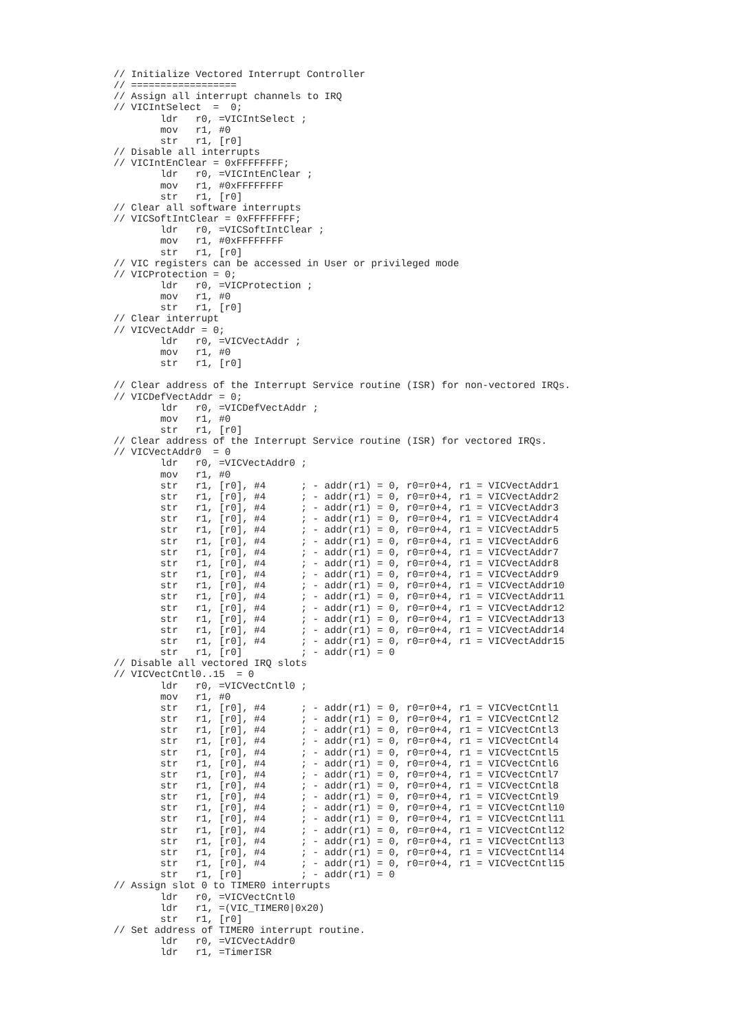// Initialize Vectored Interrupt Controller
// ==================
// Assign all interrupt channels to IRQ
// VICIntSelect  =  0;
        ldr   r0, =VICIntSelect ;
        mov   r1, #0
        str   r1, [r0]
// Disable all interrupts
// VICIntEnClear = 0xFFFFFFFF;
        ldr   r0, =VICIntEnClear ;
        mov   r1, #0xFFFFFFFF
        str   r1, [r0]
// Clear all software interrupts
// VICSoftIntClear = 0xFFFFFFFF;
        ldr   r0, =VICSoftIntClear ;
        mov   r1, #0xFFFFFFFF
        str   r1, [r0]
// VIC registers can be accessed in User or privileged mode
// VICProtection = 0;
        ldr   r0, =VICProtection ;
        mov   r1, #0
        str   r1, [r0]
// Clear interrupt
// VICVectAddr = 0;
        ldr   r0, =VICVectAddr ;
        mov   r1, #0
        str   r1, [r0]

// Clear address of the Interrupt Service routine (ISR) for non-vectored IRQs.
// VICDefVectAddr = 0;
        ldr   r0, =VICDefVectAddr ;
        mov   r1, #0
        str   r1, [r0]
// Clear address of the Interrupt Service routine (ISR) for vectored IRQs.
// VICVectAddr0  = 0
        ldr   r0, =VICVectAddr0 ;
        mov   r1, #0
        str   r1, [r0], #4      ; - addr(r1) = 0, r0=r0+4, r1 = VICVectAddr1
        str   r1, [r0], #4      ; - addr(r1) = 0, r0=r0+4, r1 = VICVectAddr2
        str   r1, [r0], #4      ; - addr(r1) = 0, r0=r0+4, r1 = VICVectAddr3
        str   r1, [r0], #4      ; - addr(r1) = 0, r0=r0+4, r1 = VICVectAddr4
        str   r1, [r0], #4      ; - addr(r1) = 0, r0=r0+4, r1 = VICVectAddr5
        str   r1, [r0], #4      ; - addr(r1) = 0, r0=r0+4, r1 = VICVectAddr6
        str   r1, [r0], #4      ; - addr(r1) = 0, r0=r0+4, r1 = VICVectAddr7
        str   r1, [r0], #4      ; - addr(r1) = 0, r0=r0+4, r1 = VICVectAddr8
        str   r1, [r0], #4      ; - addr(r1) = 0, r0=r0+4, r1 = VICVectAddr9
        str   r1, [r0], #4      ; - addr(r1) = 0, r0=r0+4, r1 = VICVectAddr10
        str   r1, [r0], #4      ; - addr(r1) = 0, r0=r0+4, r1 = VICVectAddr11
        str   r1, [r0], #4      ; - addr(r1) = 0, r0=r0+4, r1 = VICVectAddr12
        str   r1, [r0], #4      ; - addr(r1) = 0, r0=r0+4, r1 = VICVectAddr13
        str   r1, [r0], #4      ; - addr(r1) = 0, r0=r0+4, r1 = VICVectAddr14
        str   r1, [r0], #4      ; - addr(r1) = 0, r0=r0+4, r1 = VICVectAddr15
        str   r1, [r0]          ; - addr(r1) = 0
// Disable all vectored IRQ slots
// VICVectCntl0..15  = 0
        ldr   r0, =VICVectCntl0 ;
        mov   r1, #0
        str   r1, [r0], #4      ; - addr(r1) = 0, r0=r0+4, r1 = VICVectCntl1
        str   r1, [r0], #4      ; - addr(r1) = 0, r0=r0+4, r1 = VICVectCntl2
        str   r1, [r0], #4      ; - addr(r1) = 0, r0=r0+4, r1 = VICVectCntl3
        str   r1, [r0], #4      ; - addr(r1) = 0, r0=r0+4, r1 = VICVectCntl4
        str   r1, [r0], #4      ; - addr(r1) = 0, r0=r0+4, r1 = VICVectCntl5
        str   r1, [r0], #4      ; - addr(r1) = 0, r0=r0+4, r1 = VICVectCntl6
        str   r1, [r0], #4      ; - addr(r1) = 0, r0=r0+4, r1 = VICVectCntl7
        str   r1, [r0], #4      ; - addr(r1) = 0, r0=r0+4, r1 = VICVectCntl8
        str   r1, [r0], #4      ; - addr(r1) = 0, r0=r0+4, r1 = VICVectCntl9
        str   r1, [r0], #4      ; - addr(r1) = 0, r0=r0+4, r1 = VICVectCntl10
        str   r1, [r0], #4      ; - addr(r1) = 0, r0=r0+4, r1 = VICVectCntl11
        str   r1, [r0], #4      ; - addr(r1) = 0, r0=r0+4, r1 = VICVectCntl12
        str   r1, [r0], #4      ; - addr(r1) = 0, r0=r0+4, r1 = VICVectCntl13
        str   r1, [r0], #4      ; - addr(r1) = 0, r0=r0+4, r1 = VICVectCntl14
        str   r1, [r0], #4      ; - addr(r1) = 0, r0=r0+4, r1 = VICVectCntl15
        str   r1, [r0]          ; - addr(r1) = 0
// Assign slot 0 to TIMER0 interrupts
        ldr   r0, =VICVectCntl0
        ldr   r1, =(VIC_TIMER0|0x20)
        str   r1, [r0]
// Set address of TIMER0 interrupt routine.
        ldr   r0, =VICVectAddr0
        ldr   r1, =TimerISR